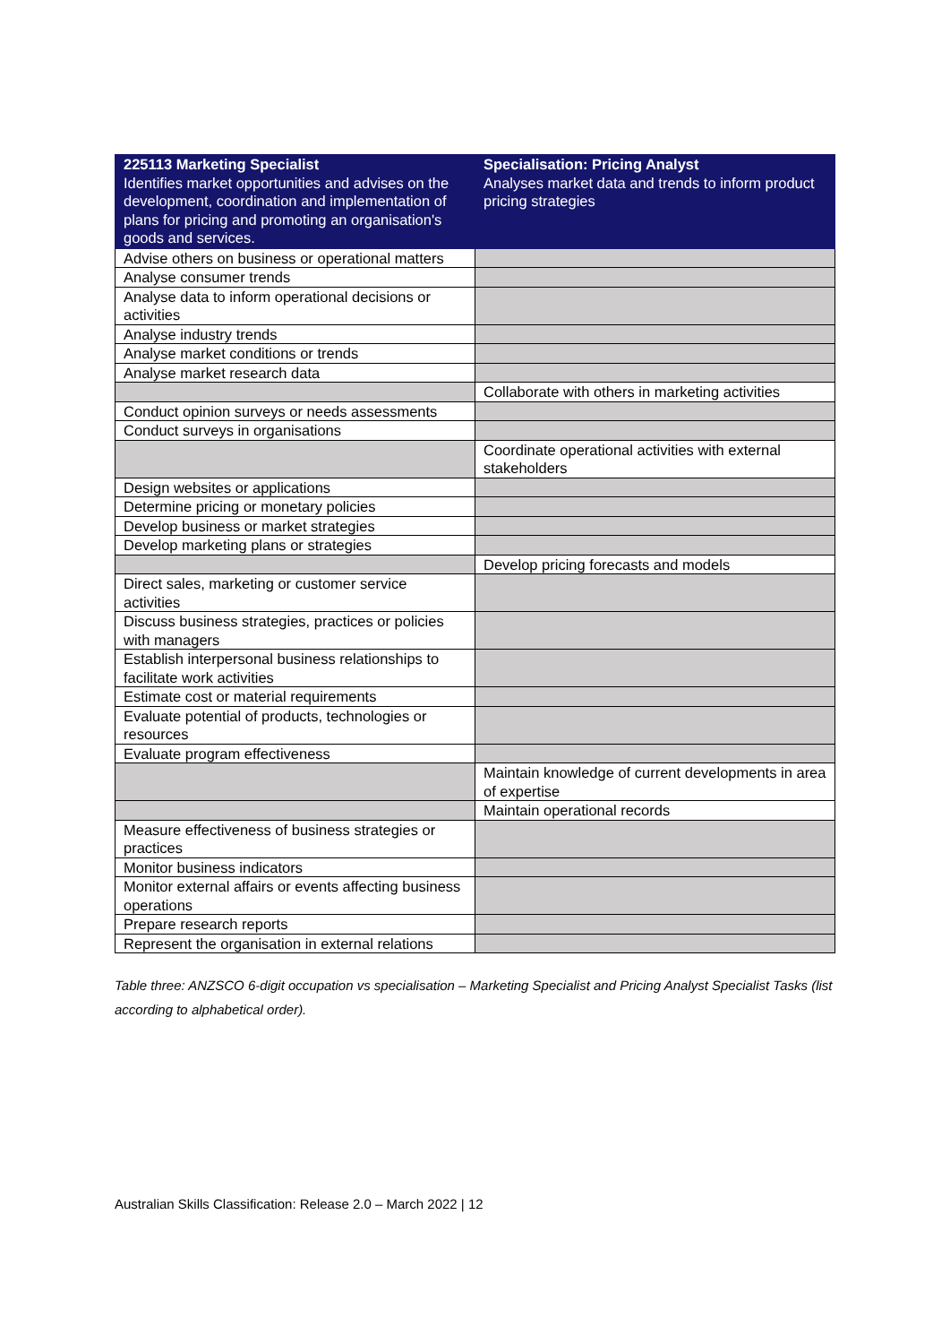| 225113 Marketing Specialist Identifies market opportunities and advises on the development, coordination and implementation of plans for pricing and promoting an organisation's goods and services. | Specialisation: Pricing Analyst Analyses market data and trends to inform product pricing strategies |
| --- | --- |
| Advise others on business or operational matters | |
| Analyse consumer trends | |
| Analyse data to inform operational decisions or activities | |
| Analyse industry trends | |
| Analyse market conditions or trends | |
| Analyse market research data | |
| | Collaborate with others in marketing activities |
| Conduct opinion surveys or needs assessments | |
| Conduct surveys in organisations | |
| | Coordinate operational activities with external stakeholders |
| Design websites or applications | |
| Determine pricing or monetary policies | |
| Develop business or market strategies | |
| Develop marketing plans or strategies | |
| | Develop pricing forecasts and models |
| Direct sales, marketing or customer service activities | |
| Discuss business strategies, practices or policies with managers | |
| Establish interpersonal business relationships to facilitate work activities | |
| Estimate cost or material requirements | |
| Evaluate potential of products, technologies or resources | |
| Evaluate program effectiveness | |
| | Maintain knowledge of current developments in area of expertise |
| | Maintain operational records |
| Measure effectiveness of business strategies or practices | |
| Monitor business indicators | |
| Monitor external affairs or events affecting business operations | |
| Prepare research reports | |
| Represent the organisation in external relations | |
Table three: ANZSCO 6-digit occupation vs specialisation – Marketing Specialist and Pricing Analyst Specialist Tasks (list according to alphabetical order).
Australian Skills Classification: Release 2.0 – March 2022 | 12